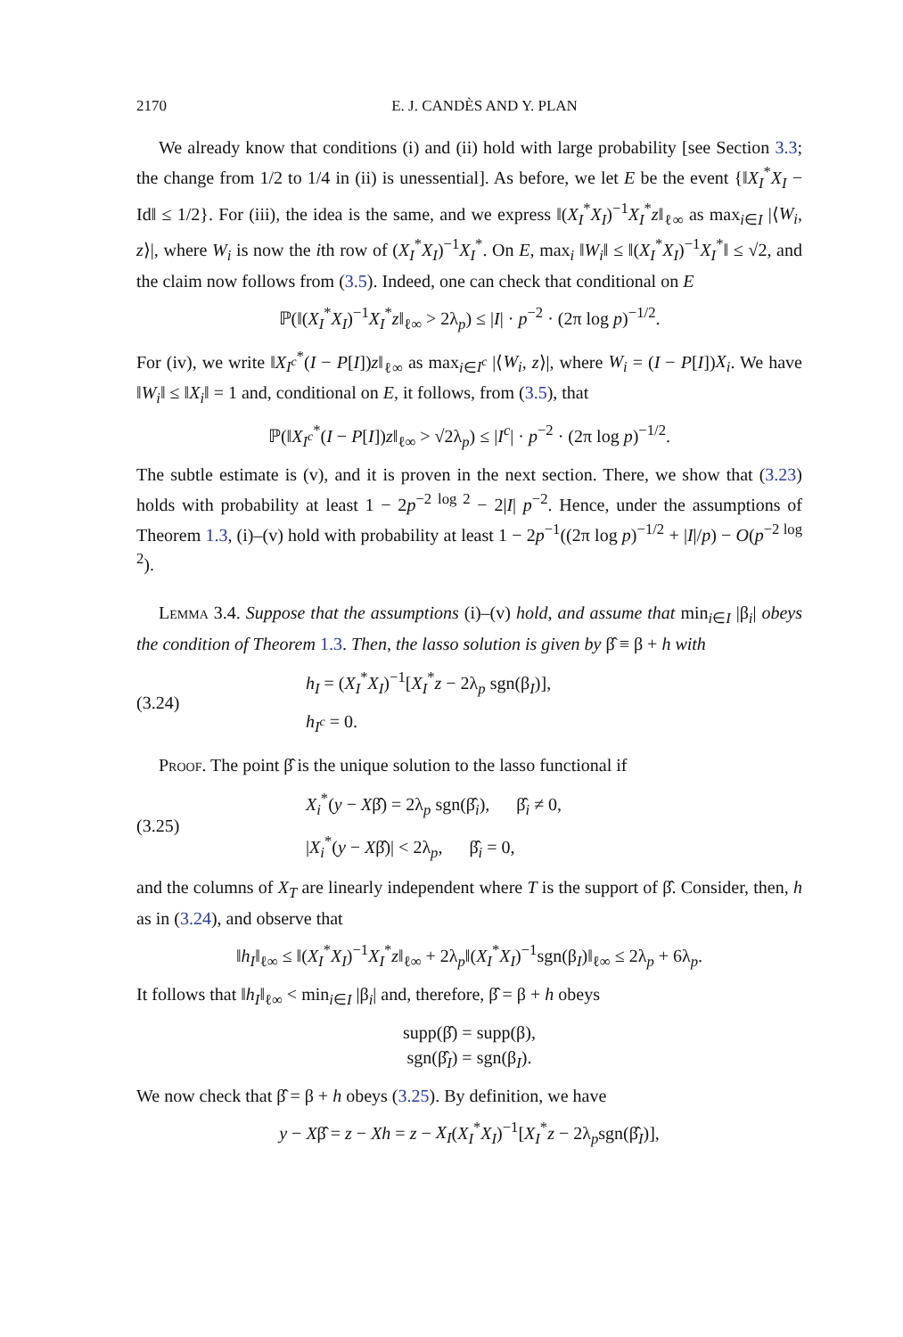2170 E. J. CANDÈS AND Y. PLAN
We already know that conditions (i) and (ii) hold with large probability [see Section 3.3; the change from 1/2 to 1/4 in (ii) is unessential]. As before, we let E be the event {‖X<sub>I</sub><sup>*</sup>X<sub>I</sub> − Id‖ ≤ 1/2}. For (iii), the idea is the same, and we express ‖(X<sub>I</sub><sup>*</sup>X<sub>I</sub>)<sup>−1</sup>X<sub>I</sub><sup>*</sup>z‖<sub>ℓ∞</sub> as max<sub>i∈I</sub> |⟨W<sub>i</sub>, z⟩|, where W<sub>i</sub> is now the ith row of (X<sub>I</sub><sup>*</sup>X<sub>I</sub>)<sup>−1</sup>X<sub>I</sub><sup>*</sup>. On E, max<sub>i</sub> ‖W<sub>i</sub>‖ ≤ ‖(X<sub>I</sub><sup>*</sup>X<sub>I</sub>)<sup>−1</sup>X<sub>I</sub><sup>*</sup>‖ ≤ √2, and the claim now follows from (3.5). Indeed, one can check that conditional on E
ℙ(‖(X<sub>I</sub><sup>*</sup>X<sub>I</sub>)<sup>−1</sup>X<sub>I</sub><sup>*</sup>z‖<sub>ℓ∞</sub> > 2λ<sub>p</sub>) ≤ |I| · p<sup>−2</sup> · (2π log p)<sup>−1/2</sup>.
For (iv), we write ‖X<sub>I<sup>c</sup></sub><sup>*</sup>(I − P[I])z‖<sub>ℓ∞</sub> as max<sub>i∈I<sup>c</sup></sub> |⟨W<sub>i</sub>, z⟩|, where W<sub>i</sub> = (I − P[I])X<sub>i</sub>. We have ‖W<sub>i</sub>‖ ≤ ‖X<sub>i</sub>‖ = 1 and, conditional on E, it follows, from (3.5), that
ℙ(‖X<sub>I<sup>c</sup></sub><sup>*</sup>(I − P[I])z‖<sub>ℓ∞</sub> > √2λ<sub>p</sub>) ≤ |I<sup>c</sup>| · p<sup>−2</sup> · (2π log p)<sup>−1/2</sup>.
The subtle estimate is (v), and it is proven in the next section. There, we show that (3.23) holds with probability at least 1 − 2p<sup>−2 log 2</sup> − 2|I| p<sup>−2</sup>. Hence, under the assumptions of Theorem 1.3, (i)–(v) hold with probability at least 1 − 2p<sup>−1</sup>((2π log p)<sup>−1/2</sup> + |I|/p) − O(p<sup>−2 log 2</sup>).
Lemma 3.4. Suppose that the assumptions (i)–(v) hold, and assume that min<sub>i∈I</sub> |β<sub>i</sub>| obeys the condition of Theorem 1.3. Then, the lasso solution is given by β̂ ≡ β + h with
(3.24)
h<sub>I</sub> = (X<sub>I</sub><sup>*</sup>X<sub>I</sub>)<sup>−1</sup>[X<sub>I</sub><sup>*</sup>z − 2λ<sub>p</sub> sgn(β<sub>I</sub>)],
h<sub>I<sup>c</sup></sub> = 0.
Proof. The point β̂ is the unique solution to the lasso functional if
(3.25)
X<sub>i</sub><sup>*</sup>(y − Xβ̂) = 2λ<sub>p</sub> sgn(β̂<sub>i</sub>), β̂<sub>i</sub> ≠ 0,
|X<sub>i</sub><sup>*</sup>(y − Xβ̂)| < 2λ<sub>p</sub>, β̂<sub>i</sub> = 0,
and the columns of X<sub>T</sub> are linearly independent where T is the support of β̂. Consider, then, h as in (3.24), and observe that
‖h<sub>I</sub>‖<sub>ℓ∞</sub> ≤ ‖(X<sub>I</sub><sup>*</sup>X<sub>I</sub>)<sup>−1</sup>X<sub>I</sub><sup>*</sup>z‖<sub>ℓ∞</sub> + 2λ<sub>p</sub>‖(X<sub>I</sub><sup>*</sup>X<sub>I</sub>)<sup>−1</sup>sgn(β<sub>I</sub>)‖<sub>ℓ∞</sub> ≤ 2λ<sub>p</sub> + 6λ<sub>p</sub>.
It follows that ‖h<sub>I</sub>‖<sub>ℓ∞</sub> < min<sub>i∈I</sub> |β<sub>i</sub>| and, therefore, β̂ = β + h obeys
supp(β̂) = supp(β),
sgn(β̂<sub>I</sub>) = sgn(β<sub>I</sub>).
We now check that β̂ = β + h obeys (3.25). By definition, we have
y − Xβ̂ = z − Xh = z − X<sub>I</sub>(X<sub>I</sub><sup>*</sup>X<sub>I</sub>)<sup>−1</sup>[X<sub>I</sub><sup>*</sup>z − 2λ<sub>p</sub>sgn(β̂<sub>I</sub>)],